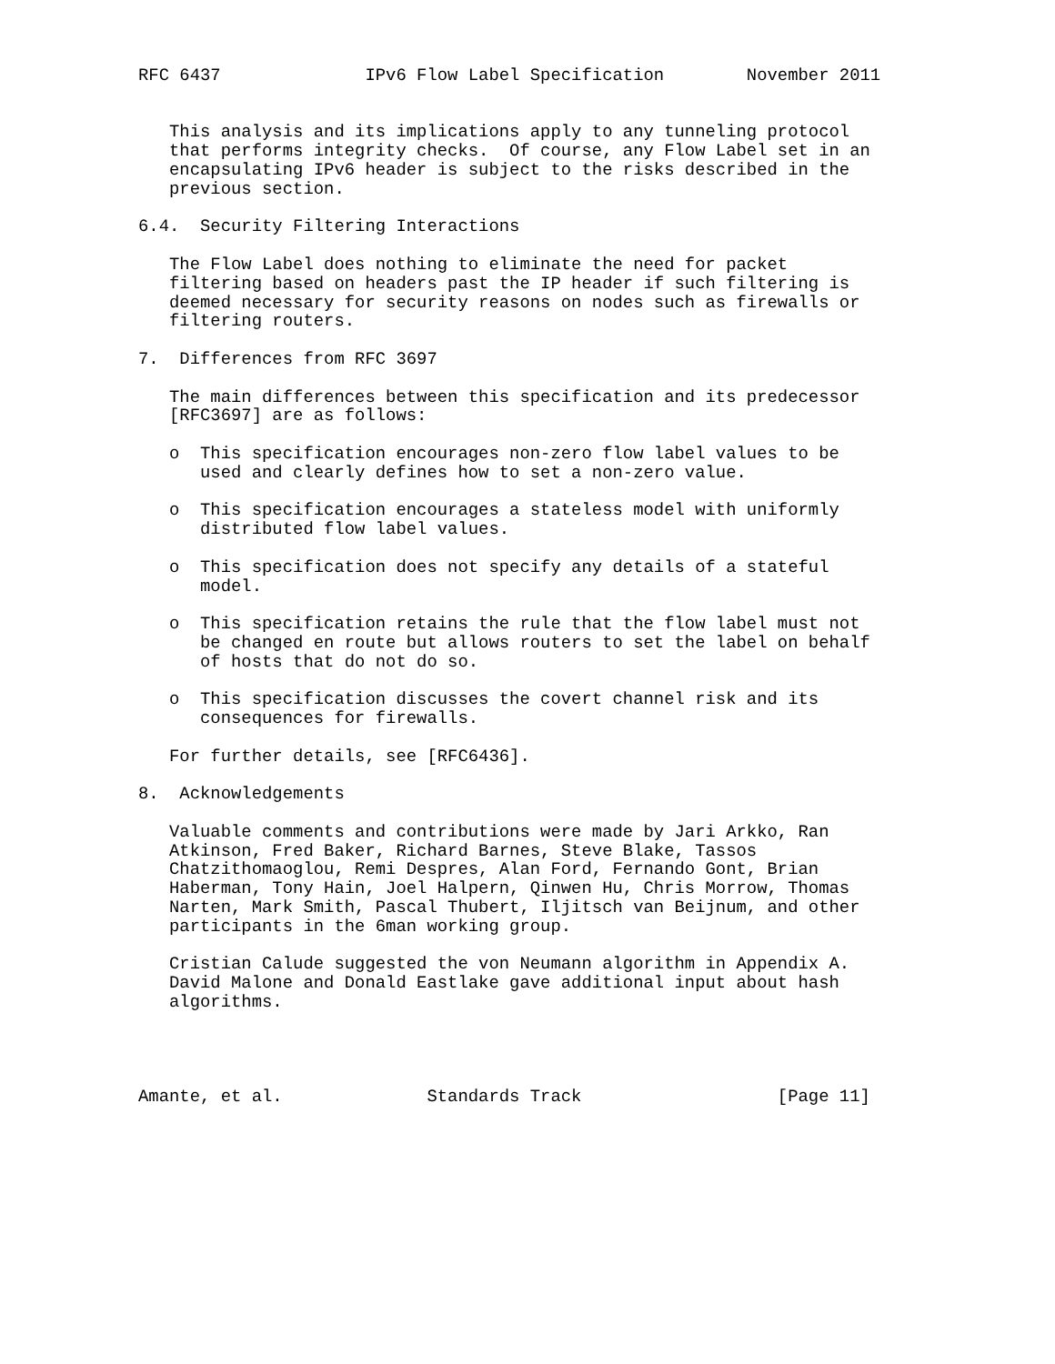RFC 6437              IPv6 Flow Label Specification        November 2011


   This analysis and its implications apply to any tunneling protocol
   that performs integrity checks.  Of course, any Flow Label set in an
   encapsulating IPv6 header is subject to the risks described in the
   previous section.

6.4.  Security Filtering Interactions

   The Flow Label does nothing to eliminate the need for packet
   filtering based on headers past the IP header if such filtering is
   deemed necessary for security reasons on nodes such as firewalls or
   filtering routers.

7.  Differences from RFC 3697

   The main differences between this specification and its predecessor
   [RFC3697] are as follows:

   o  This specification encourages non-zero flow label values to be
      used and clearly defines how to set a non-zero value.

   o  This specification encourages a stateless model with uniformly
      distributed flow label values.

   o  This specification does not specify any details of a stateful
      model.

   o  This specification retains the rule that the flow label must not
      be changed en route but allows routers to set the label on behalf
      of hosts that do not do so.

   o  This specification discusses the covert channel risk and its
      consequences for firewalls.

   For further details, see [RFC6436].

8.  Acknowledgements

   Valuable comments and contributions were made by Jari Arkko, Ran
   Atkinson, Fred Baker, Richard Barnes, Steve Blake, Tassos
   Chatzithomaoglou, Remi Despres, Alan Ford, Fernando Gont, Brian
   Haberman, Tony Hain, Joel Halpern, Qinwen Hu, Chris Morrow, Thomas
   Narten, Mark Smith, Pascal Thubert, Iljitsch van Beijnum, and other
   participants in the 6man working group.

   Cristian Calude suggested the von Neumann algorithm in Appendix A.
   David Malone and Donald Eastlake gave additional input about hash
   algorithms.




Amante, et al.              Standards Track                   [Page 11]